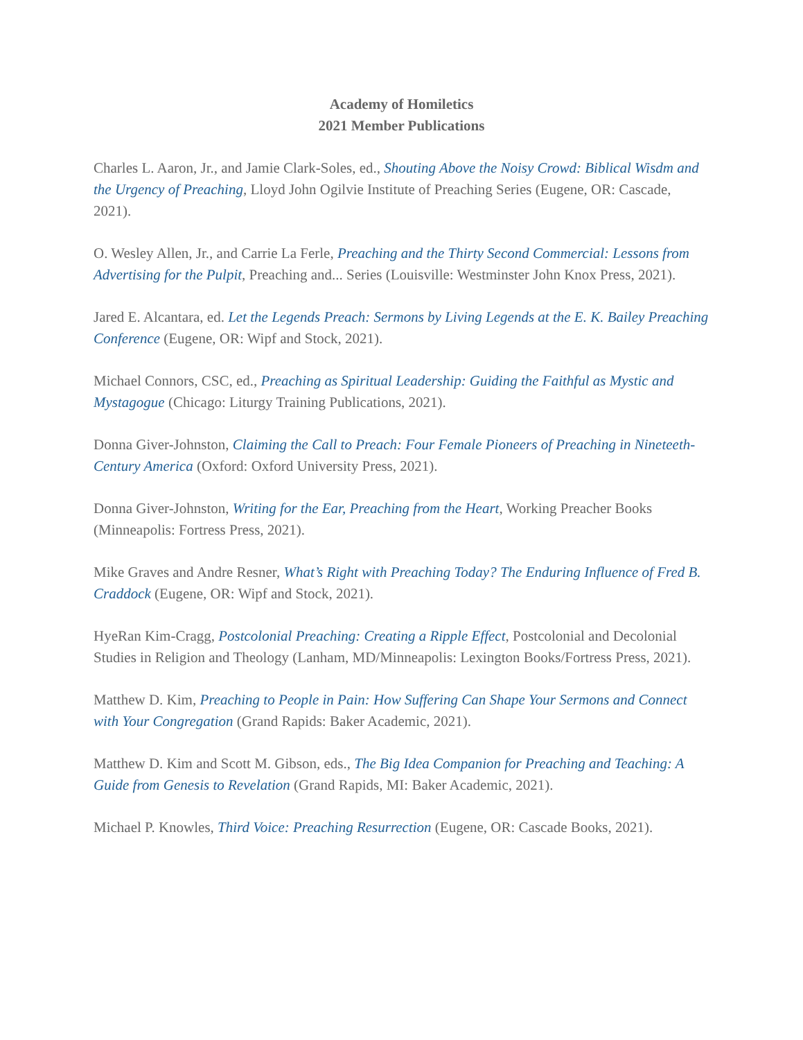Academy of Homiletics
2021 Member Publications
Charles L. Aaron, Jr., and Jamie Clark-Soles, ed., Shouting Above the Noisy Crowd: Biblical Wisdm and the Urgency of Preaching, Lloyd John Ogilvie Institute of Preaching Series (Eugene, OR: Cascade, 2021).
O. Wesley Allen, Jr., and Carrie La Ferle, Preaching and the Thirty Second Commercial: Lessons from Advertising for the Pulpit, Preaching and... Series (Louisville: Westminster John Knox Press, 2021).
Jared E. Alcantara, ed. Let the Legends Preach: Sermons by Living Legends at the E. K. Bailey Preaching Conference (Eugene, OR: Wipf and Stock, 2021).
Michael Connors, CSC, ed., Preaching as Spiritual Leadership: Guiding the Faithful as Mystic and Mystagogue (Chicago: Liturgy Training Publications, 2021).
Donna Giver-Johnston, Claiming the Call to Preach: Four Female Pioneers of Preaching in Nineteeth-Century America (Oxford: Oxford University Press, 2021).
Donna Giver-Johnston, Writing for the Ear, Preaching from the Heart, Working Preacher Books (Minneapolis: Fortress Press, 2021).
Mike Graves and Andre Resner, What’s Right with Preaching Today? The Enduring Influence of Fred B. Craddock (Eugene, OR: Wipf and Stock, 2021).
HyeRan Kim-Cragg, Postcolonial Preaching: Creating a Ripple Effect, Postcolonial and Decolonial Studies in Religion and Theology (Lanham, MD/Minneapolis: Lexington Books/Fortress Press, 2021).
Matthew D. Kim, Preaching to People in Pain: How Suffering Can Shape Your Sermons and Connect with Your Congregation (Grand Rapids: Baker Academic, 2021).
Matthew D. Kim and Scott M. Gibson, eds., The Big Idea Companion for Preaching and Teaching: A Guide from Genesis to Revelation (Grand Rapids, MI: Baker Academic, 2021).
Michael P. Knowles, Third Voice: Preaching Resurrection (Eugene, OR: Cascade Books, 2021).